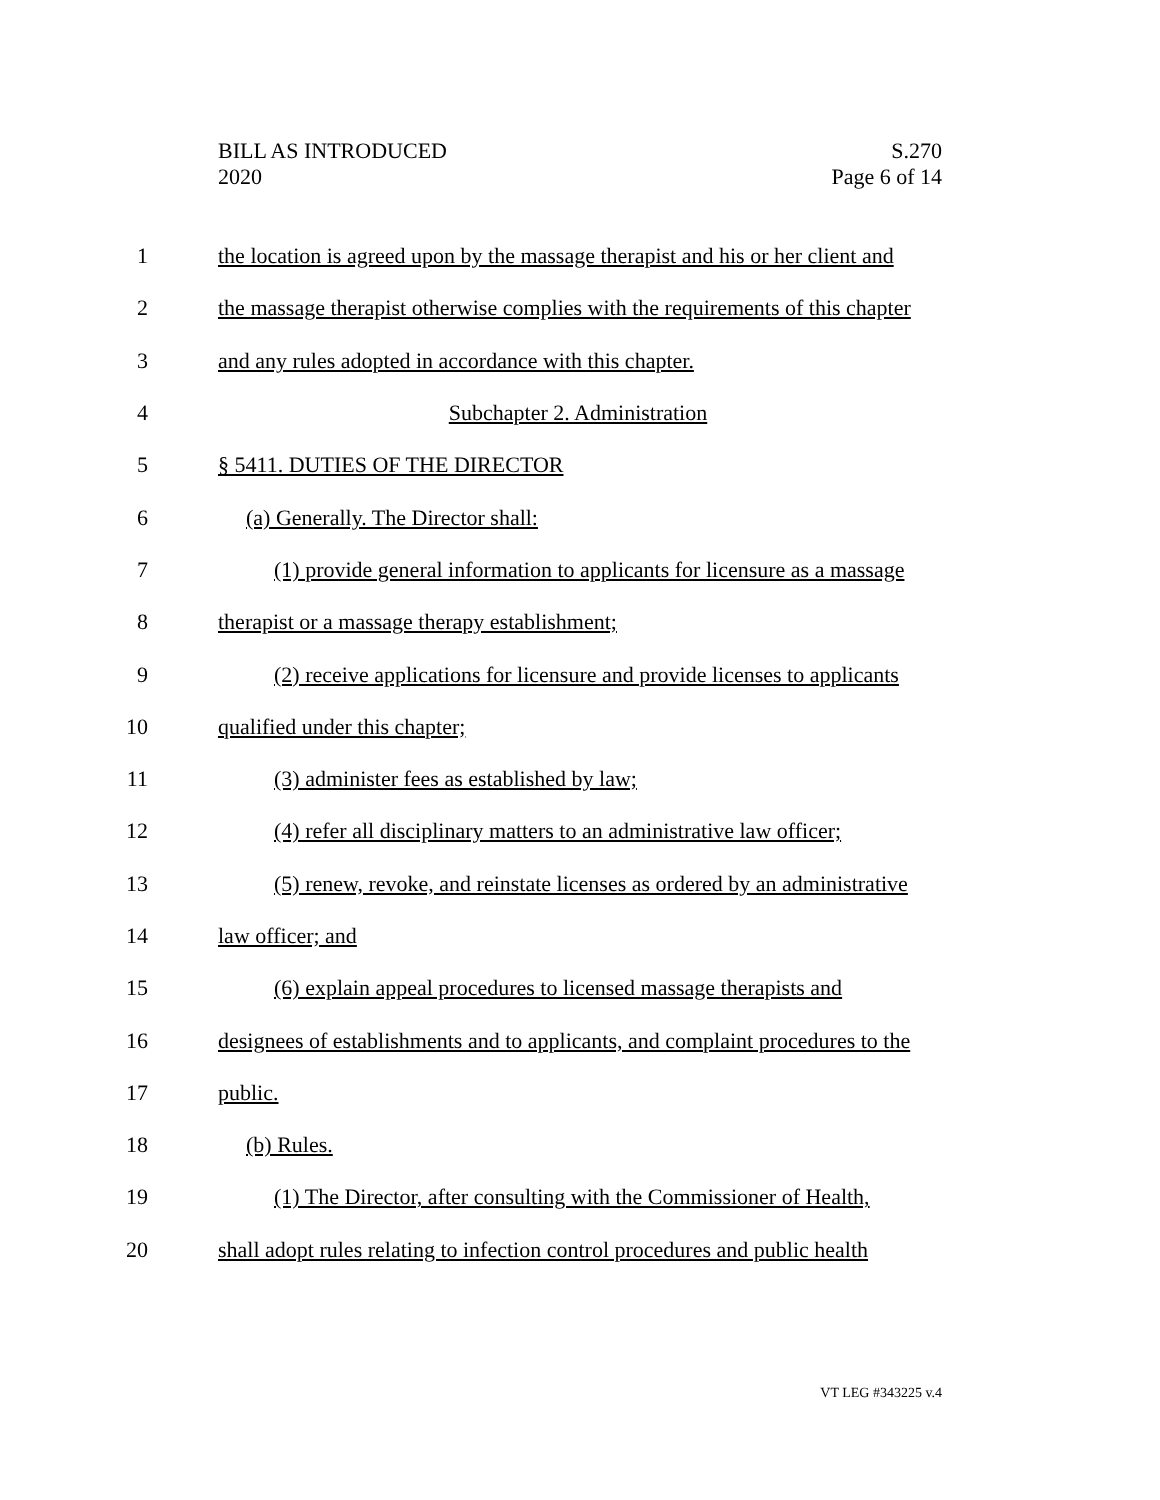BILL AS INTRODUCED
2020
S.270
Page 6 of 14
1 the location is agreed upon by the massage therapist and his or her client and
2 the massage therapist otherwise complies with the requirements of this chapter
3 and any rules adopted in accordance with this chapter.
4 Subchapter 2. Administration
5 § 5411. DUTIES OF THE DIRECTOR
6 (a) Generally. The Director shall:
7 (1) provide general information to applicants for licensure as a massage
8 therapist or a massage therapy establishment;
9 (2) receive applications for licensure and provide licenses to applicants
10 qualified under this chapter;
11 (3) administer fees as established by law;
12 (4) refer all disciplinary matters to an administrative law officer;
13 (5) renew, revoke, and reinstate licenses as ordered by an administrative
14 law officer; and
15 (6) explain appeal procedures to licensed massage therapists and
16 designees of establishments and to applicants, and complaint procedures to the
17 public.
18 (b) Rules.
19 (1) The Director, after consulting with the Commissioner of Health,
20 shall adopt rules relating to infection control procedures and public health
VT LEG #343225 v.4